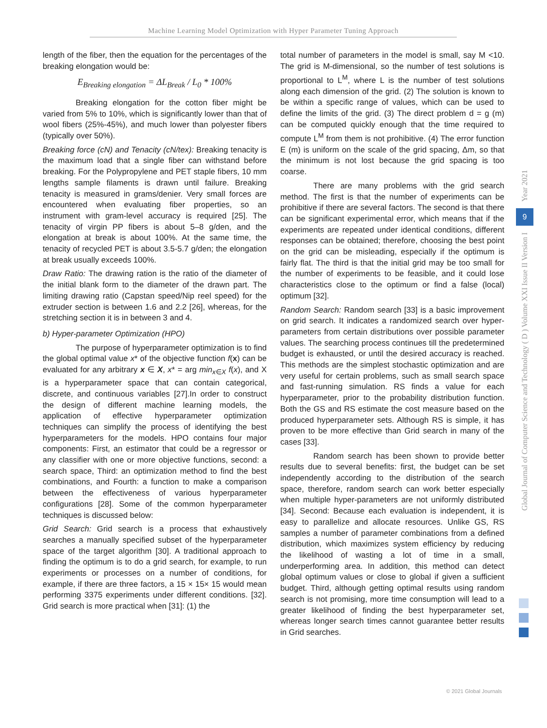Machine Learning Model Optimization with Hyper Parameter Tuning Approach
length of the fiber, then the equation for the percentages of the breaking elongation would be:
E<sub>Breaking elongation</sub> = ΔL<sub>Break</sub> / L<sub>0</sub> * 100%
Breaking elongation for the cotton fiber might be varied from 5% to 10%, which is significantly lower than that of wool fibers (25%-45%), and much lower than polyester fibers (typically over 50%).
Breaking force (cN) and Tenacity (cN/tex): Breaking tenacity is the maximum load that a single fiber can withstand before breaking. For the Polypropylene and PET staple fibers, 10 mm lengths sample filaments is drawn until failure. Breaking tenacity is measured in grams/denier. Very small forces are encountered when evaluating fiber properties, so an instrument with gram-level accuracy is required [25]. The tenacity of virgin PP fibers is about 5–8 g/den, and the elongation at break is about 100%. At the same time, the tenacity of recycled PET is about 3.5-5.7 g/den; the elongation at break usually exceeds 100%.
Draw Ratio: The drawing ration is the ratio of the diameter of the initial blank form to the diameter of the drawn part. The limiting drawing ratio (Capstan speed/Nip reel speed) for the extruder section is between 1.6 and 2.2 [26], whereas, for the stretching section it is in between 3 and 4.
b) Hyper-parameter Optimization (HPO)
The purpose of hyperparameter optimization is to find the global optimal value x* of the objective function f(x) can be evaluated for any arbitrary x ∈ X, x* = arg min<sub>x∈X</sub> f(x), and X is a hyperparameter space that can contain categorical, discrete, and continuous variables [27].In order to construct the design of different machine learning models, the application of effective hyperparameter optimization techniques can simplify the process of identifying the best hyperparameters for the models. HPO contains four major components: First, an estimator that could be a regressor or any classifier with one or more objective functions, second: a search space, Third: an optimization method to find the best combinations, and Fourth: a function to make a comparison between the effectiveness of various hyperparameter configurations [28]. Some of the common hyperparameter techniques is discussed below:
Grid Search: Grid search is a process that exhaustively searches a manually specified subset of the hyperparameter space of the target algorithm [30]. A traditional approach to finding the optimum is to do a grid search, for example, to run experiments or processes on a number of conditions, for example, if there are three factors, a 15 × 15× 15 would mean performing 3375 experiments under different conditions. [32]. Grid search is more practical when [31]: (1) the
total number of parameters in the model is small, say M <10. The grid is M-dimensional, so the number of test solutions is proportional to L<sup>M</sup>, where L is the number of test solutions along each dimension of the grid. (2) The solution is known to be within a specific range of values, which can be used to define the limits of the grid. (3) The direct problem d = g (m) can be computed quickly enough that the time required to compute L<sup>M</sup> from them is not prohibitive. (4) The error function E (m) is uniform on the scale of the grid spacing, Δm, so that the minimum is not lost because the grid spacing is too coarse.
There are many problems with the grid search method. The first is that the number of experiments can be prohibitive if there are several factors. The second is that there can be significant experimental error, which means that if the experiments are repeated under identical conditions, different responses can be obtained; therefore, choosing the best point on the grid can be misleading, especially if the optimum is fairly flat. The third is that the initial grid may be too small for the number of experiments to be feasible, and it could lose characteristics close to the optimum or find a false (local) optimum [32].
Random Search: Random search [33] is a basic improvement on grid search. It indicates a randomized search over hyper-parameters from certain distributions over possible parameter values. The searching process continues till the predetermined budget is exhausted, or until the desired accuracy is reached. This methods are the simplest stochastic optimization and are very useful for certain problems, such as small search space and fast-running simulation. RS finds a value for each hyperparameter, prior to the probability distribution function. Both the GS and RS estimate the cost measure based on the produced hyperparameter sets. Although RS is simple, it has proven to be more effective than Grid search in many of the cases [33].
Random search has been shown to provide better results due to several benefits: first, the budget can be set independently according to the distribution of the search space, therefore, random search can work better especially when multiple hyper-parameters are not uniformly distributed [34]. Second: Because each evaluation is independent, it is easy to parallelize and allocate resources. Unlike GS, RS samples a number of parameter combinations from a defined distribution, which maximizes system efficiency by reducing the likelihood of wasting a lot of time in a small, underperforming area. In addition, this method can detect global optimum values or close to global if given a sufficient budget. Third, although getting optimal results using random search is not promising, more time consumption will lead to a greater likelihood of finding the best hyperparameter set, whereas longer search times cannot guarantee better results in Grid searches.
Year 2021
9
Global Journal of Computer Science and Technology ( D ) Volume XXI Issue II Version I
© 2021 Global Journals